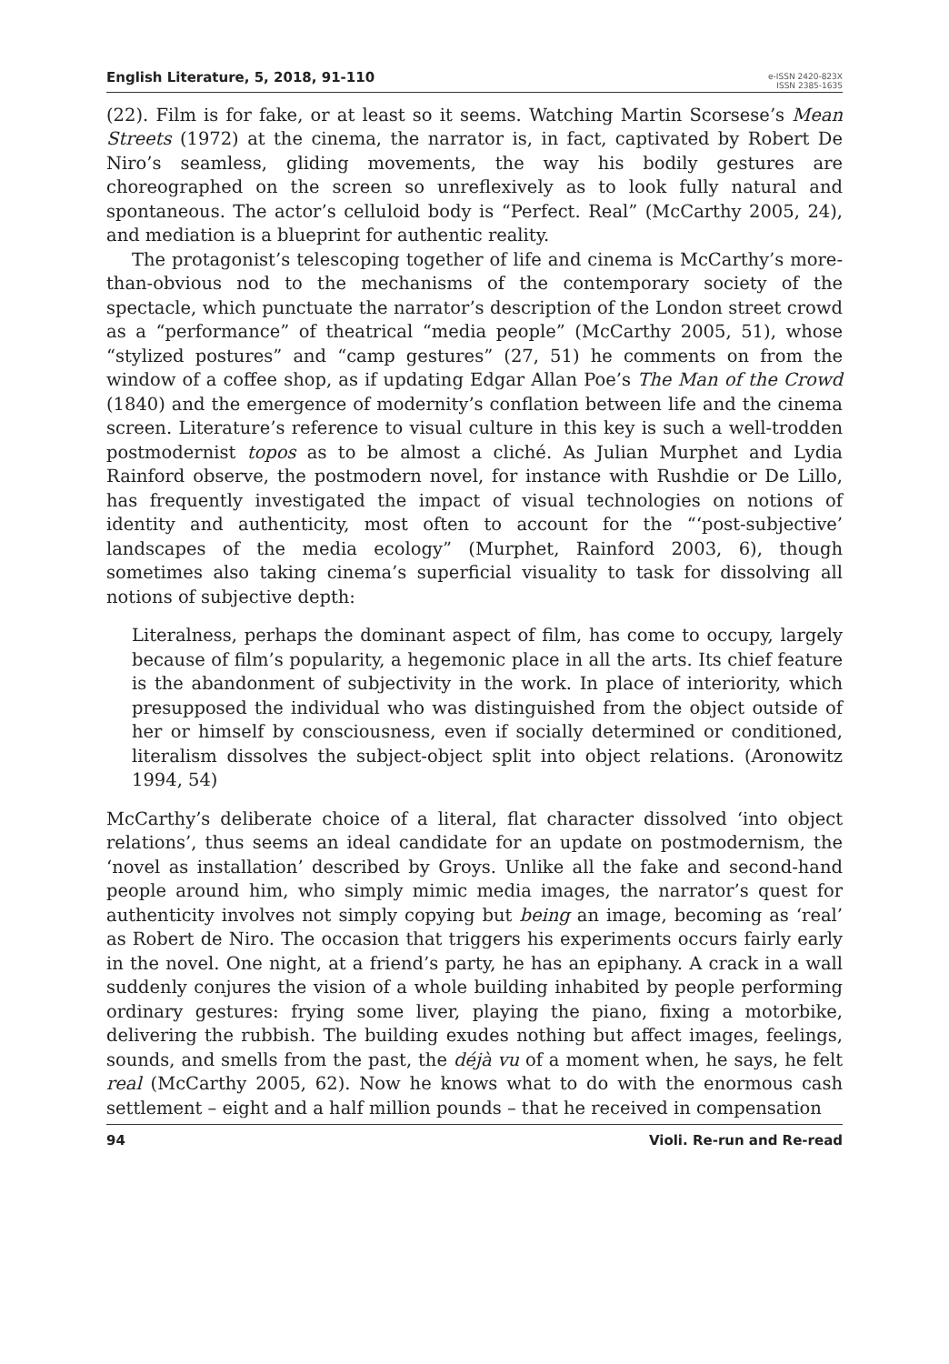English Literature, 5, 2018, 91-110
e-ISSN 2420-823X
ISSN 2385-1635
(22). Film is for fake, or at least so it seems. Watching Martin Scorsese’s Mean Streets (1972) at the cinema, the narrator is, in fact, captivated by Robert De Niro’s seamless, gliding movements, the way his bodily gestures are choreographed on the screen so unreflexively as to look fully natural and spontaneous. The actor’s celluloid body is “Perfect. Real” (McCarthy 2005, 24), and mediation is a blueprint for authentic reality.
The protagonist’s telescoping together of life and cinema is McCarthy’s more-than-obvious nod to the mechanisms of the contemporary society of the spectacle, which punctuate the narrator’s description of the London street crowd as a “performance” of theatrical “media people” (McCarthy 2005, 51), whose “stylized postures” and “camp gestures” (27, 51) he comments on from the window of a coffee shop, as if updating Edgar Allan Poe’s The Man of the Crowd (1840) and the emergence of modernity’s conflation between life and the cinema screen. Literature’s reference to visual culture in this key is such a well-trodden postmodernist topos as to be almost a cliché. As Julian Murphet and Lydia Rainford observe, the postmodern novel, for instance with Rushdie or De Lillo, has frequently investigated the impact of visual technologies on notions of identity and authenticity, most often to account for the “‘post-subjective’ landscapes of the media ecology” (Murphet, Rainford 2003, 6), though sometimes also taking cinema’s superficial visuality to task for dissolving all notions of subjective depth:
Literalness, perhaps the dominant aspect of film, has come to occupy, largely because of film’s popularity, a hegemonic place in all the arts. Its chief feature is the abandonment of subjectivity in the work. In place of interiority, which presupposed the individual who was distinguished from the object outside of her or himself by consciousness, even if socially determined or conditioned, literalism dissolves the subject-object split into object relations. (Aronowitz 1994, 54)
McCarthy’s deliberate choice of a literal, flat character dissolved ‘into object relations’, thus seems an ideal candidate for an update on postmodernism, the ‘novel as installation’ described by Groys. Unlike all the fake and second-hand people around him, who simply mimic media images, the narrator’s quest for authenticity involves not simply copying but being an image, becoming as ‘real’ as Robert de Niro. The occasion that triggers his experiments occurs fairly early in the novel. One night, at a friend’s party, he has an epiphany. A crack in a wall suddenly conjures the vision of a whole building inhabited by people performing ordinary gestures: frying some liver, playing the piano, fixing a motorbike, delivering the rubbish. The building exudes nothing but affect images, feelings, sounds, and smells from the past, the déjà vu of a moment when, he says, he felt real (McCarthy 2005, 62). Now he knows what to do with the enormous cash settlement – eight and a half million pounds – that he received in compensation
94 Violi. Re-run and Re-read